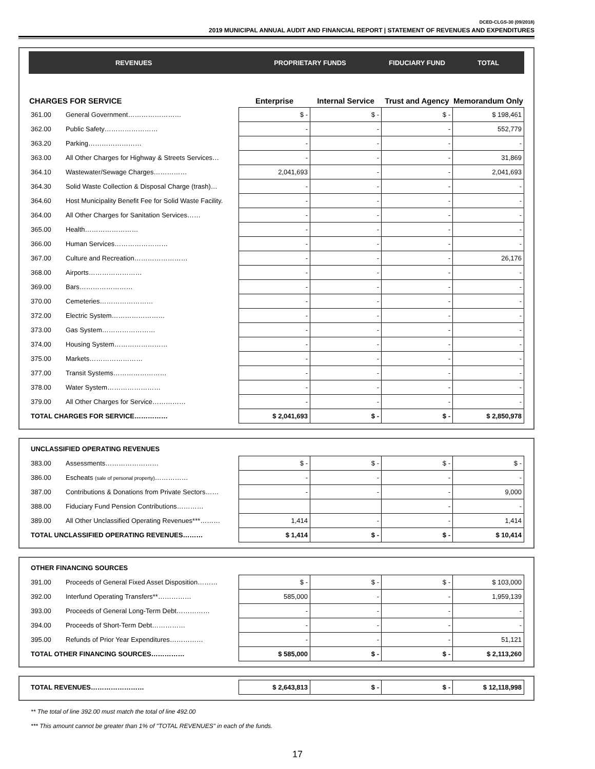DCED-CLGS-30 (09/2018)
2019 MUNICIPAL ANNUAL AUDIT AND FINANCIAL REPORT | STATEMENT OF REVENUES AND EXPENDITURES
| REVENUES | | PROPRIETARY FUNDS | | FIDUCIARY FUND | TOTAL |
| --- | --- | --- | --- | --- | --- |
| CHARGES FOR SERVICE | | Enterprise | Internal Service | Trust and Agency | Memorandum Only |
| 361.00 | General Government…………………… | $ - | $ - | $ - | $ 198,461 |
| 362.00 | Public Safety…………………… | - | - | - | 552,779 |
| 363.20 | Parking…………………… | - | - | - | - |
| 363.00 | All Other Charges for Highway & Streets Services… | - | - | - | 31,869 |
| 364.10 | Wastewater/Sewage Charges…………… | 2,041,693 | - | - | 2,041,693 |
| 364.30 | Solid Waste Collection & Disposal Charge (trash)… | - | - | - | - |
| 364.60 | Host Municipality Benefit Fee for Solid Waste Facility. | - | - | - | - |
| 364.00 | All Other Charges for Sanitation Services…… | - | - | - | - |
| 365.00 | Health…………………… | - | - | - | - |
| 366.00 | Human Services…………………… | - | - | - | - |
| 367.00 | Culture and Recreation…………………… | - | - | - | 26,176 |
| 368.00 | Airports…………………… | - | - | - | - |
| 369.00 | Bars…………………… | - | - | - | - |
| 370.00 | Cemeteries…………………… | - | - | - | - |
| 372.00 | Electric System…………………… | - | - | - | - |
| 373.00 | Gas System…………………… | - | - | - | - |
| 374.00 | Housing System…………………… | - | - | - | - |
| 375.00 | Markets…………………… | - | - | - | - |
| 377.00 | Transit Systems…………………… | - | - | - | - |
| 378.00 | Water System…………………… | - | - | - | - |
| 379.00 | All Other Charges for Service…………… | - | - | - | - |
| TOTAL CHARGES FOR SERVICE…………… | | $ 2,041,693 | $ - | $ - | $ 2,850,978 |
| UNCLASSIFIED OPERATING REVENUES | | | | | |
| 383.00 | Assessments…………………… | $ - | $ - | $ - | $ - |
| 386.00 | Escheats (sale of personal property) …………… | - | - | - | - |
| 387.00 | Contributions & Donations from Private Sectors…… | - | - | - | 9,000 |
| 388.00 | Fiduciary Fund Pension Contributions………… | | | - | - |
| 389.00 | All Other Unclassified Operating Revenues***……… | 1,414 | - | - | 1,414 |
| TOTAL UNCLASSIFIED OPERATING REVENUES……… | | $ 1,414 | $ - | $ - | $ 10,414 |
| OTHER FINANCING SOURCES | | | | | |
| 391.00 | Proceeds of General Fixed Asset Disposition……… | $ - | $ - | $ - | $ 103,000 |
| 392.00 | Interfund Operating Transfers**…………… | 585,000 | - | - | 1,959,139 |
| 393.00 | Proceeds of General Long-Term Debt…………… | - | - | - | - |
| 394.00 | Proceeds of Short-Term Debt…………… | - | - | - | - |
| 395.00 | Refunds of Prior Year Expenditures…………… | - | - | - | 51,121 |
| TOTAL OTHER FINANCING SOURCES…………… | | $ 585,000 | $ - | $ - | $ 2,113,260 |
| TOTAL REVENUES…………………… | $ 2,643,813 | $ - | $ - | $ 12,118,998 |
** The total of line 392.00 must match the total of line 492.00
*** This amount cannot be greater than 1% of "TOTAL REVENUES" in each of the funds.
17